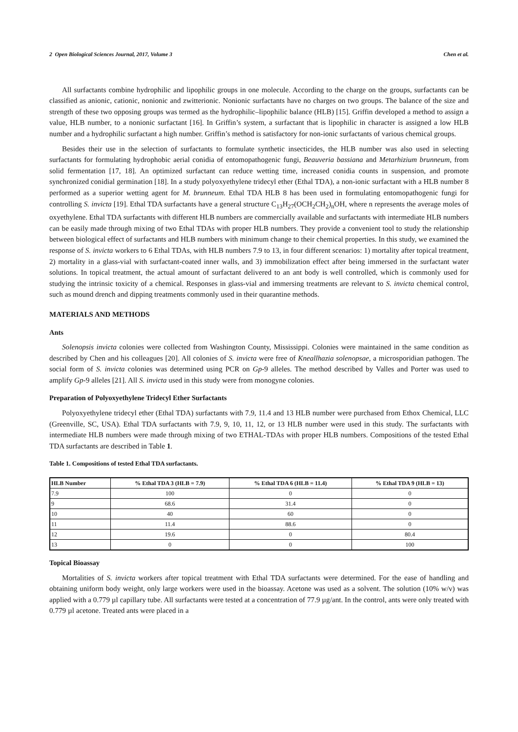2 Open Biological Sciences Journal, 2017, Volume 3 Chen et al.
All surfactants combine hydrophilic and lipophilic groups in one molecule. According to the charge on the groups, surfactants can be classified as anionic, cationic, nonionic and zwitterionic. Nonionic surfactants have no charges on two groups. The balance of the size and strength of these two opposing groups was termed as the hydrophilic–lipophilic balance (HLB) [15]. Griffin developed a method to assign a value, HLB number, to a nonionic surfactant [16]. In Griffin’s system, a surfactant that is lipophilic in character is assigned a low HLB number and a hydrophilic surfactant a high number. Griffin’s method is satisfactory for non-ionic surfactants of various chemical groups.
Besides their use in the selection of surfactants to formulate synthetic insecticides, the HLB number was also used in selecting surfactants for formulating hydrophobic aerial conidia of entomopathogenic fungi, Beauveria bassiana and Metarhizium brunneum, from solid fermentation [17, 18]. An optimized surfactant can reduce wetting time, increased conidia counts in suspension, and promote synchronized conidial germination [18]. In a study polyoxyethylene tridecyl ether (Ethal TDA), a non-ionic surfactant with a HLB number 8 performed as a superior wetting agent for M. brunneum. Ethal TDA HLB 8 has been used in formulating entomopathogenic fungi for controlling S. invicta [19]. Ethal TDA surfactants have a general structure C<sub>13</sub>H<sub>27</sub>(OCH<sub>2</sub>CH<sub>2</sub>)<sub>n</sub>OH, where n represents the average moles of oxyethylene. Ethal TDA surfactants with different HLB numbers are commercially available and surfactants with intermediate HLB numbers can be easily made through mixing of two Ethal TDAs with proper HLB numbers. They provide a convenient tool to study the relationship between biological effect of surfactants and HLB numbers with minimum change to their chemical properties. In this study, we examined the response of S. invicta workers to 6 Ethal TDAs, with HLB numbers 7.9 to 13, in four different scenarios: 1) mortality after topical treatment, 2) mortality in a glass-vial with surfactant-coated inner walls, and 3) immobilization effect after being immersed in the surfactant water solutions. In topical treatment, the actual amount of surfactant delivered to an ant body is well controlled, which is commonly used for studying the intrinsic toxicity of a chemical. Responses in glass-vial and immersing treatments are relevant to S. invicta chemical control, such as mound drench and dipping treatments commonly used in their quarantine methods.
MATERIALS AND METHODS
Ants
Solenopsis invicta colonies were collected from Washington County, Mississippi. Colonies were maintained in the same condition as described by Chen and his colleagues [20]. All colonies of S. invicta were free of Kneallhazia solenopsae, a microsporidian pathogen. The social form of S. invicta colonies was determined using PCR on Gp-9 alleles. The method described by Valles and Porter was used to amplify Gp-9 alleles [21]. All S. invicta used in this study were from monogyne colonies.
Preparation of Polyoxyethylene Tridecyl Ether Surfactants
Polyoxyethylene tridecyl ether (Ethal TDA) surfactants with 7.9, 11.4 and 13 HLB number were purchased from Ethox Chemical, LLC (Greenville, SC, USA). Ethal TDA surfactants with 7.9, 9, 10, 11, 12, or 13 HLB number were used in this study. The surfactants with intermediate HLB numbers were made through mixing of two ETHAL-TDAs with proper HLB numbers. Compositions of the tested Ethal TDA surfactants are described in Table 1.
Table 1. Compositions of tested Ethal TDA surfactants.
| HLB Number | % Ethal TDA 3 (HLB = 7.9) | % Ethal TDA 6 (HLB = 11.4) | % Ethal TDA 9 (HLB = 13) |
| --- | --- | --- | --- |
| 7.9 | 100 | 0 | 0 |
| 9 | 68.6 | 31.4 | 0 |
| 10 | 40 | 60 | 0 |
| 11 | 11.4 | 88.6 | 0 |
| 12 | 19.6 | 0 | 80.4 |
| 13 | 0 | 0 | 100 |
Topical Bioassay
Mortalities of S. invicta workers after topical treatment with Ethal TDA surfactants were determined. For the ease of handling and obtaining uniform body weight, only large workers were used in the bioassay. Acetone was used as a solvent. The solution (10% w/v) was applied with a 0.779 µl capillary tube. All surfactants were tested at a concentration of 77.9 µg/ant. In the control, ants were only treated with 0.779 µl acetone. Treated ants were placed in a